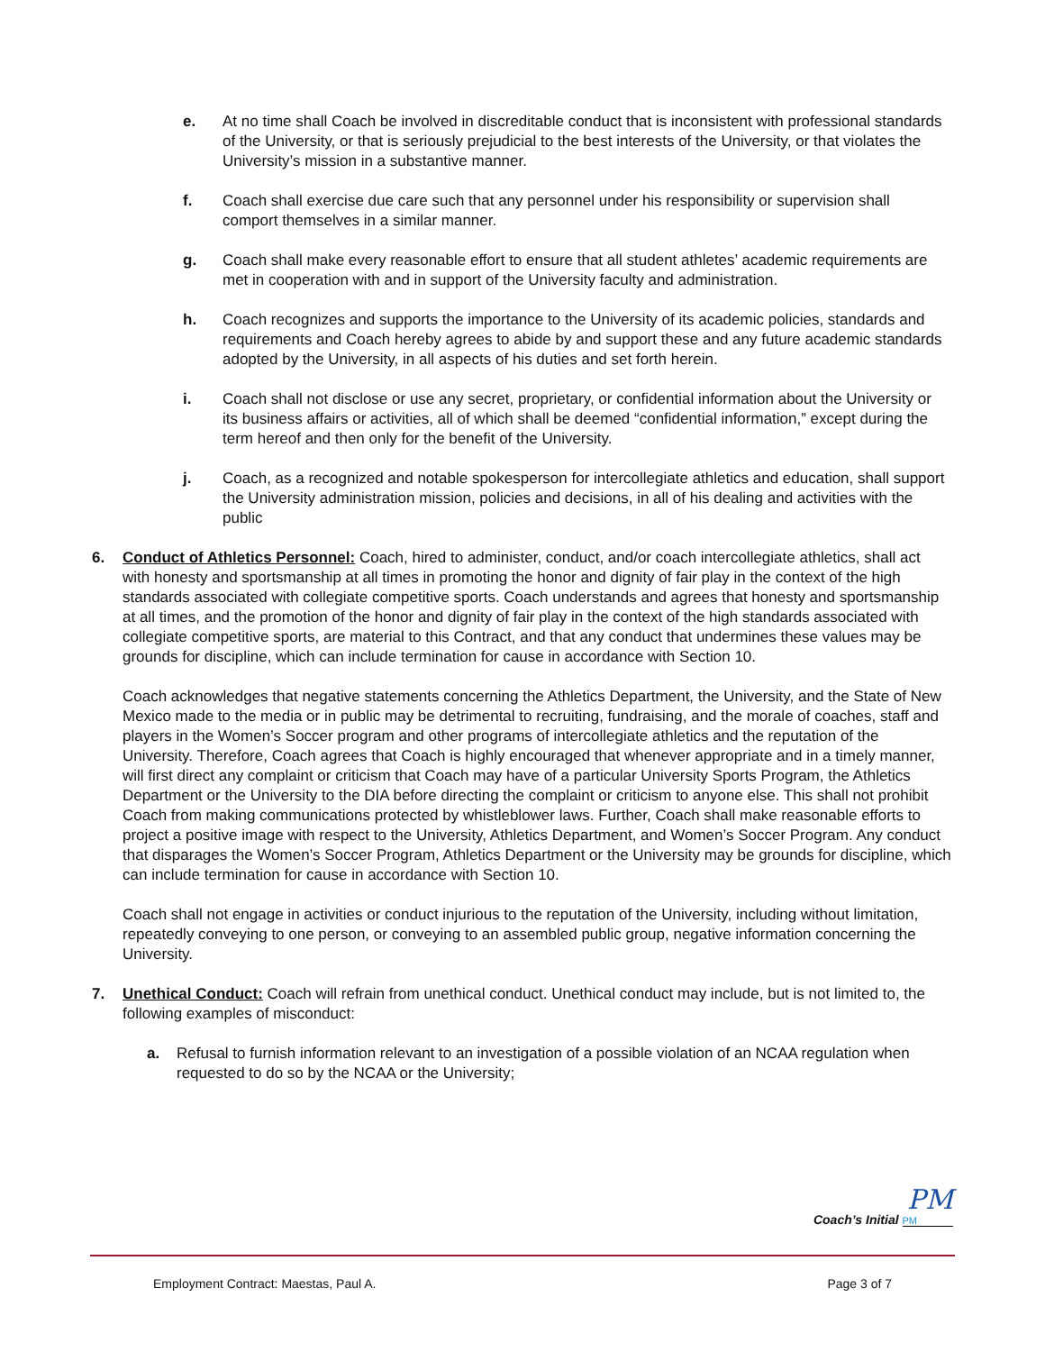e. At no time shall Coach be involved in discreditable conduct that is inconsistent with professional standards of the University, or that is seriously prejudicial to the best interests of the University, or that violates the University’s mission in a substantive manner.
f. Coach shall exercise due care such that any personnel under his responsibility or supervision shall comport themselves in a similar manner.
g. Coach shall make every reasonable effort to ensure that all student athletes’ academic requirements are met in cooperation with and in support of the University faculty and administration.
h. Coach recognizes and supports the importance to the University of its academic policies, standards and requirements and Coach hereby agrees to abide by and support these and any future academic standards adopted by the University, in all aspects of his duties and set forth herein.
i. Coach shall not disclose or use any secret, proprietary, or confidential information about the University or its business affairs or activities, all of which shall be deemed “confidential information,” except during the term hereof and then only for the benefit of the University.
j. Coach, as a recognized and notable spokesperson for intercollegiate athletics and education, shall support the University administration mission, policies and decisions, in all of his dealing and activities with the public
6. Conduct of Athletics Personnel: Coach, hired to administer, conduct, and/or coach intercollegiate athletics, shall act with honesty and sportsmanship at all times in promoting the honor and dignity of fair play in the context of the high standards associated with collegiate competitive sports. Coach understands and agrees that honesty and sportsmanship at all times, and the promotion of the honor and dignity of fair play in the context of the high standards associated with collegiate competitive sports, are material to this Contract, and that any conduct that undermines these values may be grounds for discipline, which can include termination for cause in accordance with Section 10.
Coach acknowledges that negative statements concerning the Athletics Department, the University, and the State of New Mexico made to the media or in public may be detrimental to recruiting, fundraising, and the morale of coaches, staff and players in the Women’s Soccer program and other programs of intercollegiate athletics and the reputation of the University. Therefore, Coach agrees that Coach is highly encouraged that whenever appropriate and in a timely manner, will first direct any complaint or criticism that Coach may have of a particular University Sports Program, the Athletics Department or the University to the DIA before directing the complaint or criticism to anyone else. This shall not prohibit Coach from making communications protected by whistleblower laws. Further, Coach shall make reasonable efforts to project a positive image with respect to the University, Athletics Department, and Women’s Soccer Program. Any conduct that disparages the Women’s Soccer Program, Athletics Department or the University may be grounds for discipline, which can include termination for cause in accordance with Section 10.
Coach shall not engage in activities or conduct injurious to the reputation of the University, including without limitation, repeatedly conveying to one person, or conveying to an assembled public group, negative information concerning the University.
7. Unethical Conduct: Coach will refrain from unethical conduct. Unethical conduct may include, but is not limited to, the following examples of misconduct:
a. Refusal to furnish information relevant to an investigation of a possible violation of an NCAA regulation when requested to do so by the NCAA or the University;
PM
Coach’s Initial PM
Employment Contract: Maestas, Paul A. Page 3 of 7